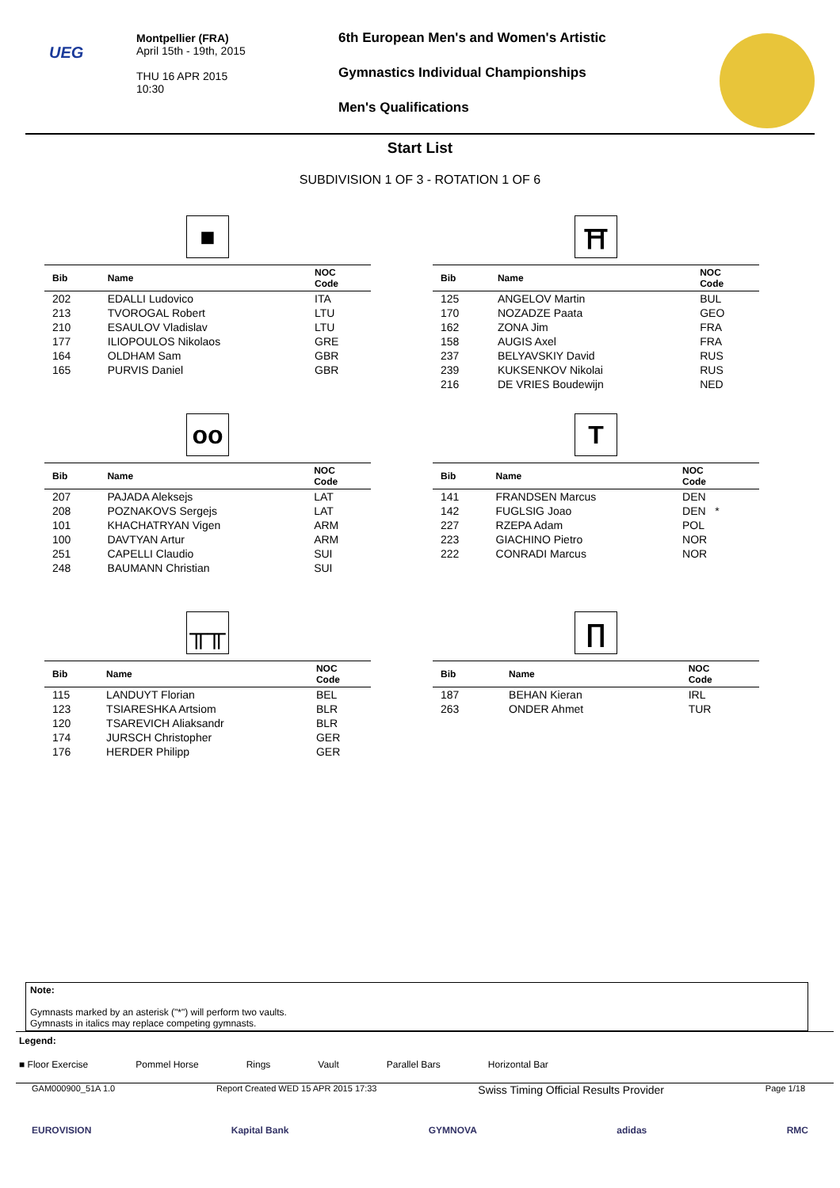UEG
Montpellier (FRA)
April 15th - 19th, 2015
THU 16 APR 2015
10:30
6th European Men's and Women's Artistic
Gymnastics Individual Championships
Men's Qualifications
Start List
SUBDIVISION 1 OF 3 - ROTATION 1 OF 6
■
| Bib | Name | NOC Code |
| --- | --- | --- |
| 202 | EDALLI Ludovico | ITA |
| 213 | TVOROGAL Robert | LTU |
| 210 | ESAULOV Vladislav | LTU |
| 177 | ILIOPOULOS Nikolaos | GRE |
| 164 | OLDHAM Sam | GBR |
| 165 | PURVIS Daniel | GBR |
⛩
| Bib | Name | NOC Code |
| --- | --- | --- |
| 125 | ANGELOV Martin | BUL |
| 170 | NOZADZE Paata | GEO |
| 162 | ZONA Jim | FRA |
| 158 | AUGIS Axel | FRA |
| 237 | BELYAVSKIY David | RUS |
| 239 | KUKSENKOV Nikolai | RUS |
| 216 | DE VRIES Boudewijn | NED |
oo
| Bib | Name | NOC Code |
| --- | --- | --- |
| 207 | PAJADA Aleksejs | LAT |
| 208 | POZNAKOVS Sergejs | LAT |
| 101 | KHACHATRYAN Vigen | ARM |
| 100 | DAVTYAN Artur | ARM |
| 251 | CAPELLI Claudio | SUI |
| 248 | BAUMANN Christian | SUI |
T
| Bib | Name | NOC Code |
| --- | --- | --- |
| 141 | FRANDSEN Marcus | DEN |
| 142 | FUGLSIG Joao | DEN * |
| 227 | RZEPA Adam | POL |
| 223 | GIACHINO Pietro | NOR |
| 222 | CONRADI Marcus | NOR |
╥╥
| Bib | Name | NOC Code |
| --- | --- | --- |
| 115 | LANDUYT Florian | BEL |
| 123 | TSIARESHKA Artsiom | BLR |
| 120 | TSAREVICH Aliaksandr | BLR |
| 174 | JURSCH Christopher | GER |
| 176 | HERDER Philipp | GER |
∏
| Bib | Name | NOC Code |
| --- | --- | --- |
| 187 | BEHAN Kieran | IRL |
| 263 | ONDER Ahmet | TUR |
Note:
Gymnasts marked by an asterisk ("*") will perform two vaults.
Gymnasts in italics may replace competing gymnasts.
Legend:
■ Floor Exercise Pommel Horse Rings Vault Parallel Bars Horizontal Bar
GAM000900_51A 1.0 Report Created WED 15 APR 2015 17:33 Swiss Timing Official Results Provider Page 1/18
EUROVISION Kapital Bank GYMNOVA adidas RMC